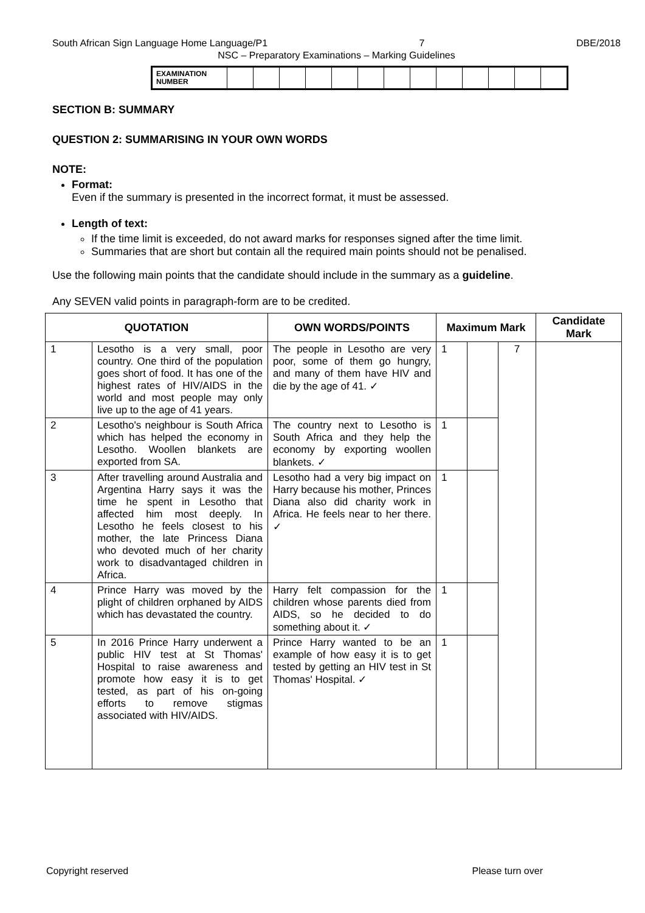South African Sign Language Home Language/P1 7 DBE/2018
NSC – Preparatory Examinations – Marking Guidelines
| EXAMINATION NUMBER | | | | | | | | | | | | | |
SECTION B: SUMMARY
QUESTION 2: SUMMARISING IN YOUR OWN WORDS
NOTE:
Format:
Even if the summary is presented in the incorrect format, it must be assessed.
Length of text:
If the time limit is exceeded, do not award marks for responses signed after the time limit.
Summaries that are short but contain all the required main points should not be penalised.
Use the following main points that the candidate should include in the summary as a guideline.
Any SEVEN valid points in paragraph-form are to be credited.
| QUOTATION | | OWN WORDS/POINTS | Maximum Mark | | | Candidate Mark |
| --- | --- | --- | --- | --- | --- | --- |
| 1 | Lesotho is a very small, poor country. One third of the population goes short of food. It has one of the highest rates of HIV/AIDS in the world and most people may only live up to the age of 41 years. | The people in Lesotho are very poor, some of them go hungry, and many of them have HIV and die by the age of 41. ✓ | 1 | | 7 | |
| 2 | Lesotho's neighbour is South Africa which has helped the economy in Lesotho. Woollen blankets are exported from SA. | The country next to Lesotho is South Africa and they help the economy by exporting woollen blankets. ✓ | 1 | | | |
| 3 | After travelling around Australia and Argentina Harry says it was the time he spent in Lesotho that affected him most deeply. In Lesotho he feels closest to his mother, the late Princess Diana who devoted much of her charity work to disadvantaged children in Africa. | Lesotho had a very big impact on Harry because his mother, Princes Diana also did charity work in Africa. He feels near to her there. ✓ | 1 | | | |
| 4 | Prince Harry was moved by the plight of children orphaned by AIDS which has devastated the country. | Harry felt compassion for the children whose parents died from AIDS, so he decided to do something about it. ✓ | 1 | | | |
| 5 | In 2016 Prince Harry underwent a public HIV test at St Thomas' Hospital to raise awareness and promote how easy it is to get tested, as part of his on-going efforts to remove stigmas associated with HIV/AIDS. | Prince Harry wanted to be an example of how easy it is to get tested by getting an HIV test in St Thomas' Hospital. ✓ | 1 | | | |
Copyright reserved Please turn over